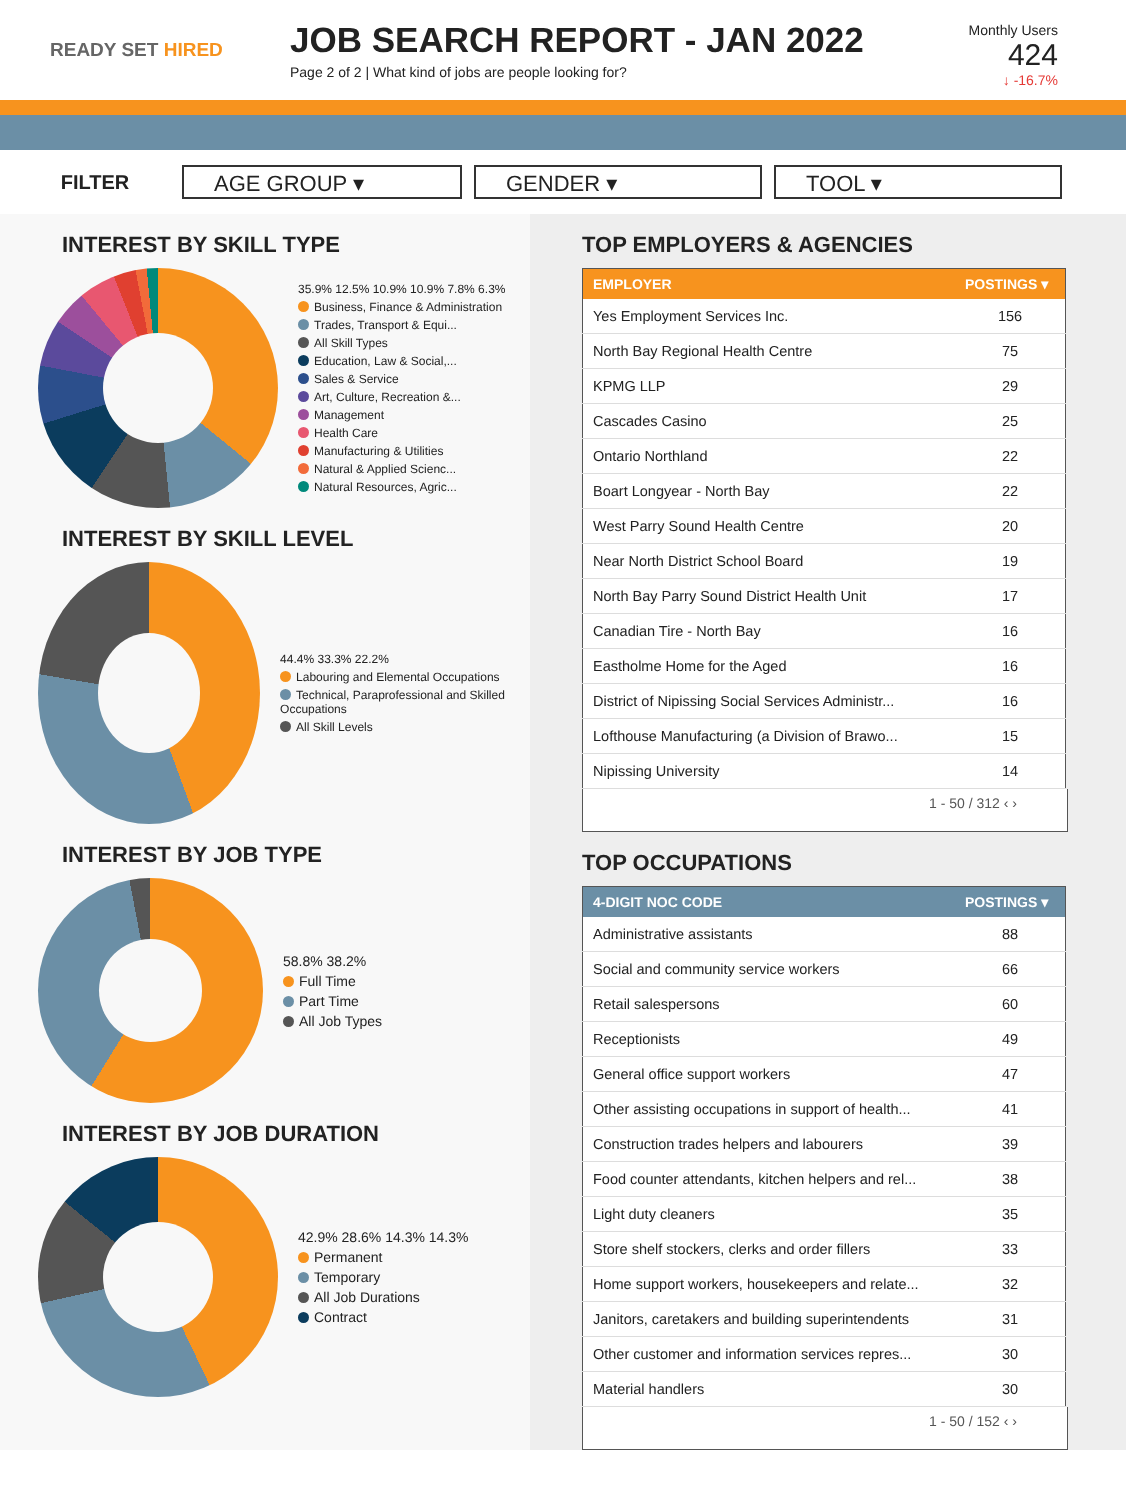READY SET HIRED
JOB SEARCH REPORT - JAN 2022
Page 2 of 2 | What kind of jobs are people looking for?
Monthly Users
424
↓ -16.7%
FILTER
AGE GROUP ▾ GENDER ▾ TOOL ▾
INTEREST BY SKILL TYPE
35.9% 12.5% 10.9% 10.9% 7.8% 6.3%
Business, Finance & Administration
Trades, Transport & Equi...
All Skill Types
Education, Law & Social,...
Sales & Service
Art, Culture, Recreation &...
Management
Health Care
Manufacturing & Utilities
Natural & Applied Scienc...
Natural Resources, Agric...
INTEREST BY SKILL LEVEL
44.4% 33.3% 22.2%
Labouring and Elemental Occupations
Technical, Paraprofessional and Skilled Occupations
All Skill Levels
INTEREST BY JOB TYPE
58.8% 38.2%
Full Time
Part Time
All Job Types
INTEREST BY JOB DURATION
42.9% 28.6% 14.3% 14.3%
Permanent
Temporary
All Job Durations
Contract
TOP EMPLOYERS & AGENCIES
| EMPLOYER | POSTINGS ▾ |
| --- | --- |
| Yes Employment Services Inc. | 156 |
| North Bay Regional Health Centre | 75 |
| KPMG LLP | 29 |
| Cascades Casino | 25 |
| Ontario Northland | 22 |
| Boart Longyear - North Bay | 22 |
| West Parry Sound Health Centre | 20 |
| Near North District School Board | 19 |
| North Bay Parry Sound District Health Unit | 17 |
| Canadian Tire - North Bay | 16 |
| Eastholme Home for the Aged | 16 |
| District of Nipissing Social Services Administr... | 16 |
| Lofthouse Manufacturing (a Division of Brawo... | 15 |
| Nipissing University | 14 |
1 - 50 / 312 ‹ ›
TOP OCCUPATIONS
| 4-DIGIT NOC CODE | POSTINGS ▾ |
| --- | --- |
| Administrative assistants | 88 |
| Social and community service workers | 66 |
| Retail salespersons | 60 |
| Receptionists | 49 |
| General office support workers | 47 |
| Other assisting occupations in support of health... | 41 |
| Construction trades helpers and labourers | 39 |
| Food counter attendants, kitchen helpers and rel... | 38 |
| Light duty cleaners | 35 |
| Store shelf stockers, clerks and order fillers | 33 |
| Home support workers, housekeepers and relate... | 32 |
| Janitors, caretakers and building superintendents | 31 |
| Other customer and information services repres... | 30 |
| Material handlers | 30 |
1 - 50 / 152 ‹ ›